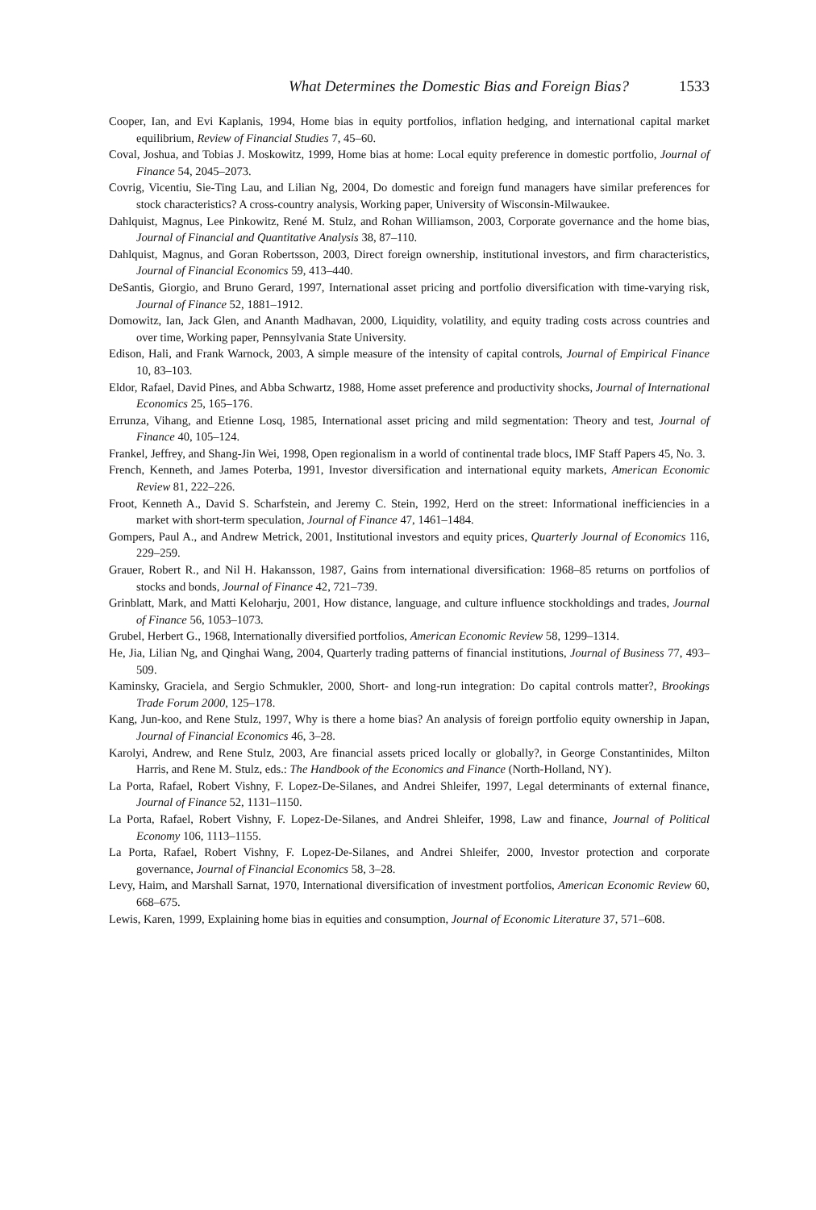What Determines the Domestic Bias and Foreign Bias? 1533
Cooper, Ian, and Evi Kaplanis, 1994, Home bias in equity portfolios, inflation hedging, and international capital market equilibrium, Review of Financial Studies 7, 45–60.
Coval, Joshua, and Tobias J. Moskowitz, 1999, Home bias at home: Local equity preference in domestic portfolio, Journal of Finance 54, 2045–2073.
Covrig, Vicentiu, Sie-Ting Lau, and Lilian Ng, 2004, Do domestic and foreign fund managers have similar preferences for stock characteristics? A cross-country analysis, Working paper, University of Wisconsin-Milwaukee.
Dahlquist, Magnus, Lee Pinkowitz, René M. Stulz, and Rohan Williamson, 2003, Corporate governance and the home bias, Journal of Financial and Quantitative Analysis 38, 87–110.
Dahlquist, Magnus, and Goran Robertsson, 2003, Direct foreign ownership, institutional investors, and firm characteristics, Journal of Financial Economics 59, 413–440.
DeSantis, Giorgio, and Bruno Gerard, 1997, International asset pricing and portfolio diversification with time-varying risk, Journal of Finance 52, 1881–1912.
Domowitz, Ian, Jack Glen, and Ananth Madhavan, 2000, Liquidity, volatility, and equity trading costs across countries and over time, Working paper, Pennsylvania State University.
Edison, Hali, and Frank Warnock, 2003, A simple measure of the intensity of capital controls, Journal of Empirical Finance 10, 83–103.
Eldor, Rafael, David Pines, and Abba Schwartz, 1988, Home asset preference and productivity shocks, Journal of International Economics 25, 165–176.
Errunza, Vihang, and Etienne Losq, 1985, International asset pricing and mild segmentation: Theory and test, Journal of Finance 40, 105–124.
Frankel, Jeffrey, and Shang-Jin Wei, 1998, Open regionalism in a world of continental trade blocs, IMF Staff Papers 45, No. 3.
French, Kenneth, and James Poterba, 1991, Investor diversification and international equity markets, American Economic Review 81, 222–226.
Froot, Kenneth A., David S. Scharfstein, and Jeremy C. Stein, 1992, Herd on the street: Informational inefficiencies in a market with short-term speculation, Journal of Finance 47, 1461–1484.
Gompers, Paul A., and Andrew Metrick, 2001, Institutional investors and equity prices, Quarterly Journal of Economics 116, 229–259.
Grauer, Robert R., and Nil H. Hakansson, 1987, Gains from international diversification: 1968–85 returns on portfolios of stocks and bonds, Journal of Finance 42, 721–739.
Grinblatt, Mark, and Matti Keloharju, 2001, How distance, language, and culture influence stockholdings and trades, Journal of Finance 56, 1053–1073.
Grubel, Herbert G., 1968, Internationally diversified portfolios, American Economic Review 58, 1299–1314.
He, Jia, Lilian Ng, and Qinghai Wang, 2004, Quarterly trading patterns of financial institutions, Journal of Business 77, 493–509.
Kaminsky, Graciela, and Sergio Schmukler, 2000, Short- and long-run integration: Do capital controls matter?, Brookings Trade Forum 2000, 125–178.
Kang, Jun-koo, and Rene Stulz, 1997, Why is there a home bias? An analysis of foreign portfolio equity ownership in Japan, Journal of Financial Economics 46, 3–28.
Karolyi, Andrew, and Rene Stulz, 2003, Are financial assets priced locally or globally?, in George Constantinides, Milton Harris, and Rene M. Stulz, eds.: The Handbook of the Economics and Finance (North-Holland, NY).
La Porta, Rafael, Robert Vishny, F. Lopez-De-Silanes, and Andrei Shleifer, 1997, Legal determinants of external finance, Journal of Finance 52, 1131–1150.
La Porta, Rafael, Robert Vishny, F. Lopez-De-Silanes, and Andrei Shleifer, 1998, Law and finance, Journal of Political Economy 106, 1113–1155.
La Porta, Rafael, Robert Vishny, F. Lopez-De-Silanes, and Andrei Shleifer, 2000, Investor protection and corporate governance, Journal of Financial Economics 58, 3–28.
Levy, Haim, and Marshall Sarnat, 1970, International diversification of investment portfolios, American Economic Review 60, 668–675.
Lewis, Karen, 1999, Explaining home bias in equities and consumption, Journal of Economic Literature 37, 571–608.